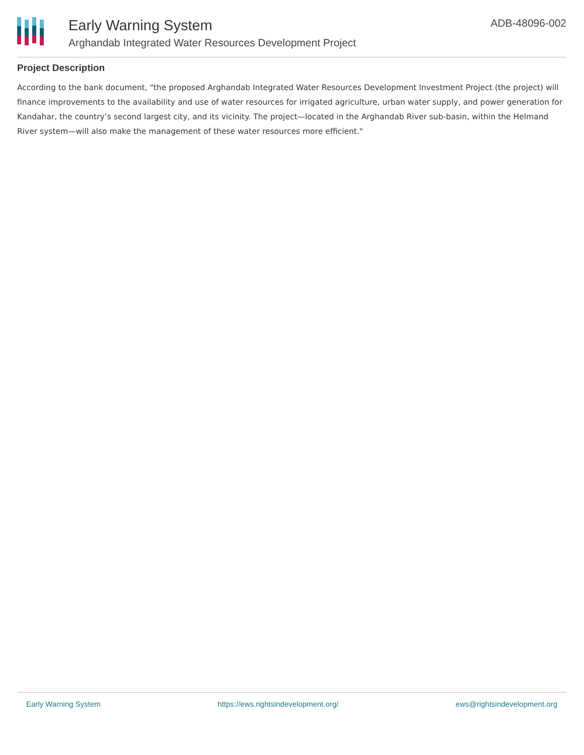Early Warning System
Arghandab Integrated Water Resources Development Project
ADB-48096-002
Project Description
According to the bank document, "the proposed Arghandab Integrated Water Resources Development Investment Project (the project) will finance improvements to the availability and use of water resources for irrigated agriculture, urban water supply, and power generation for Kandahar, the country’s second largest city, and its vicinity. The project—located in the Arghandab River sub-basin, within the Helmand River system—will also make the management of these water resources more efficient."
Early Warning System https://ews.rightsindevelopment.org/ ews@rightsindevelopment.org